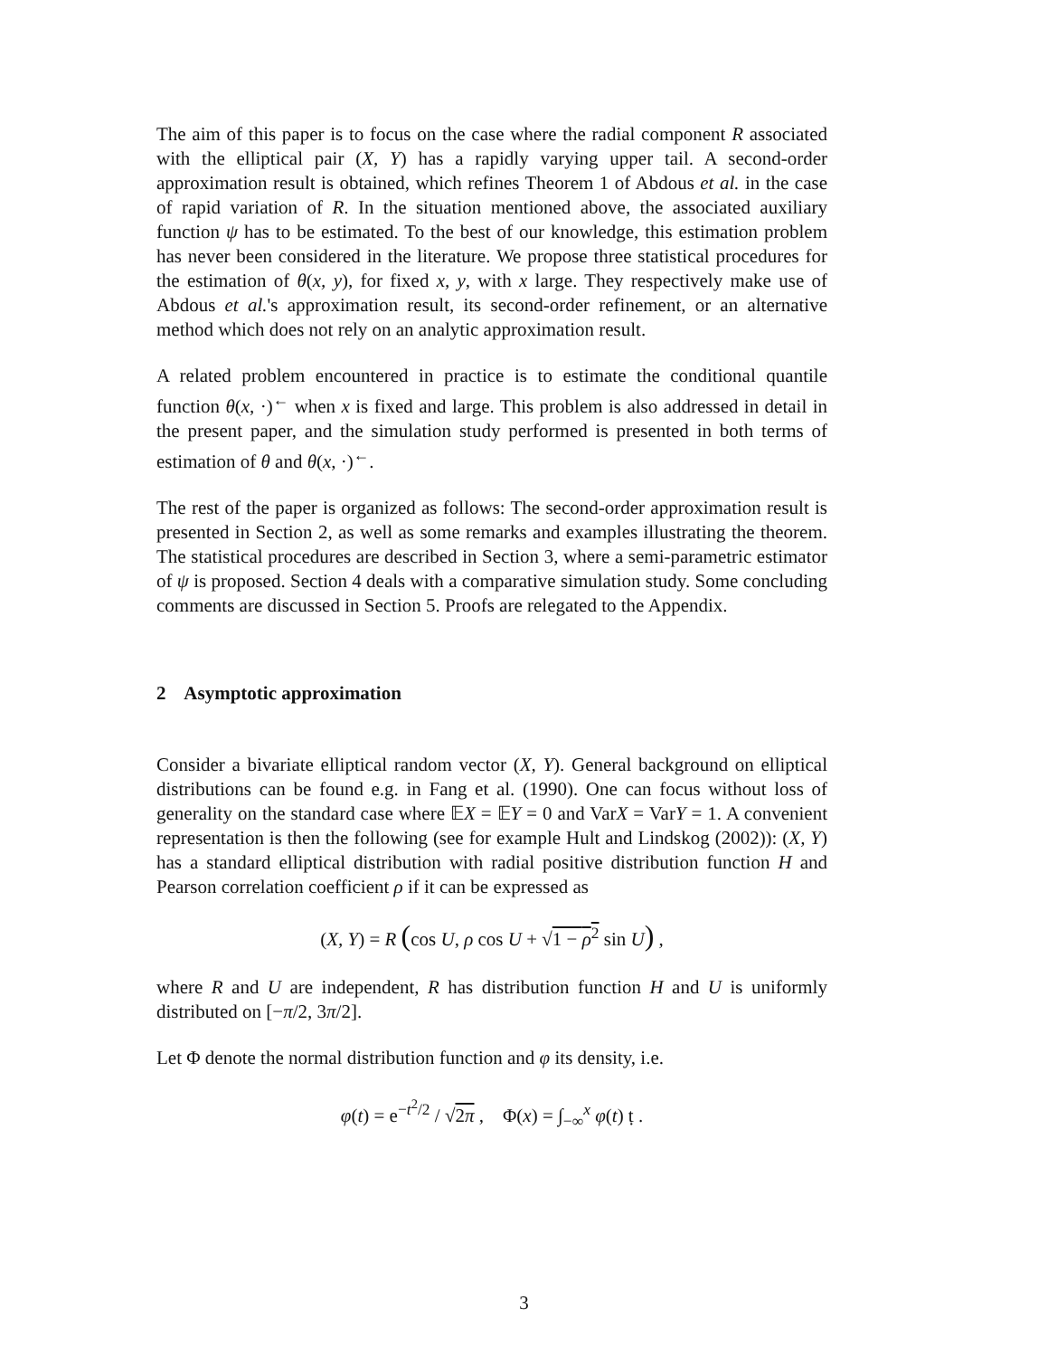The aim of this paper is to focus on the case where the radial component R associated with the elliptical pair (X, Y) has a rapidly varying upper tail. A second-order approximation result is obtained, which refines Theorem 1 of Abdous et al. in the case of rapid variation of R. In the situation mentioned above, the associated auxiliary function ψ has to be estimated. To the best of our knowledge, this estimation problem has never been considered in the literature. We propose three statistical procedures for the estimation of θ(x, y), for fixed x, y, with x large. They respectively make use of Abdous et al.'s approximation result, its second-order refinement, or an alternative method which does not rely on an analytic approximation result.
A related problem encountered in practice is to estimate the conditional quantile function θ(x, ·)<sup>←</sup> when x is fixed and large. This problem is also addressed in detail in the present paper, and the simulation study performed is presented in both terms of estimation of θ and θ(x, ·)<sup>←</sup>.
The rest of the paper is organized as follows: The second-order approximation result is presented in Section 2, as well as some remarks and examples illustrating the theorem. The statistical procedures are described in Section 3, where a semi-parametric estimator of ψ is proposed. Section 4 deals with a comparative simulation study. Some concluding comments are discussed in Section 5. Proofs are relegated to the Appendix.
2 Asymptotic approximation
Consider a bivariate elliptical random vector (X, Y). General background on elliptical distributions can be found e.g. in Fang et al. (1990). One can focus without loss of generality on the standard case where 𝔼X = 𝔼Y = 0 and VarX = VarY = 1. A convenient representation is then the following (see for example Hult and Lindskog (2002)): (X, Y) has a standard elliptical distribution with radial positive distribution function H and Pearson correlation coefficient ρ if it can be expressed as
(X, Y) = R (cos U, ρ cos U + √1 − ρ<sup>2</sup> sin U) ,
where R and U are independent, R has distribution function H and U is uniformly distributed on [−π/2, 3π/2].
Let Φ denote the normal distribution function and φ its density, i.e.
φ(t) = e<sup>−t<sup>2</sup>/2</sup> / √2π , Φ(x) = ∫<sub>−∞</sub><sup>x</sup> φ(t) ṭ .
3